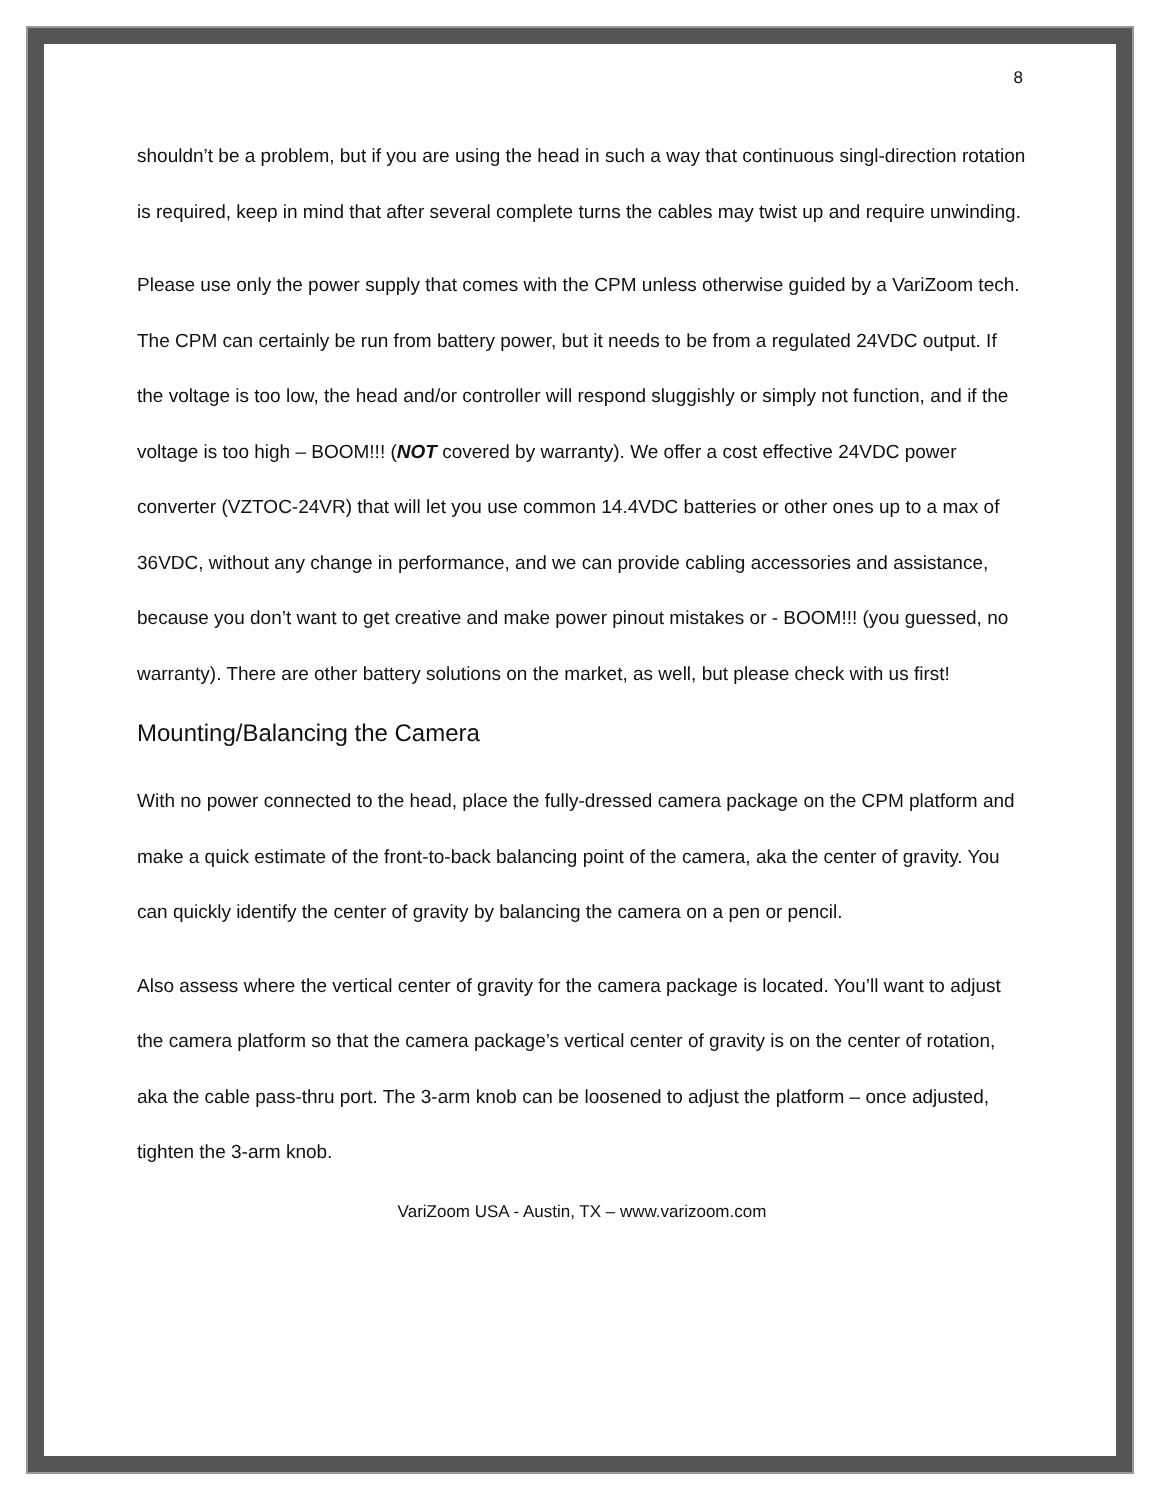8
shouldn’t be a problem, but if you are using the head in such a way that continuous singl-direction rotation is required, keep in mind that after several complete turns the cables may twist up and require unwinding.
Please use only the power supply that comes with the CPM unless otherwise guided by a VariZoom tech. The CPM can certainly be run from battery power, but it needs to be from a regulated 24VDC output. If the voltage is too low, the head and/or controller will respond sluggishly or simply not function, and if the voltage is too high – BOOM!!! (NOT covered by warranty). We offer a cost effective 24VDC power converter (VZTOC-24VR) that will let you use common 14.4VDC batteries or other ones up to a max of 36VDC, without any change in performance, and we can provide cabling accessories and assistance, because you don’t want to get creative and make power pinout mistakes or - BOOM!!! (you guessed, no warranty). There are other battery solutions on the market, as well, but please check with us first!
Mounting/Balancing the Camera
With no power connected to the head, place the fully-dressed camera package on the CPM platform and make a quick estimate of the front-to-back balancing point of the camera, aka the center of gravity. You can quickly identify the center of gravity by balancing the camera on a pen or pencil.
Also assess where the vertical center of gravity for the camera package is located. You’ll want to adjust the camera platform so that the camera package’s vertical center of gravity is on the center of rotation, aka the cable pass-thru port. The 3-arm knob can be loosened to adjust the platform – once adjusted, tighten the 3-arm knob.
VariZoom USA - Austin, TX – www.varizoom.com